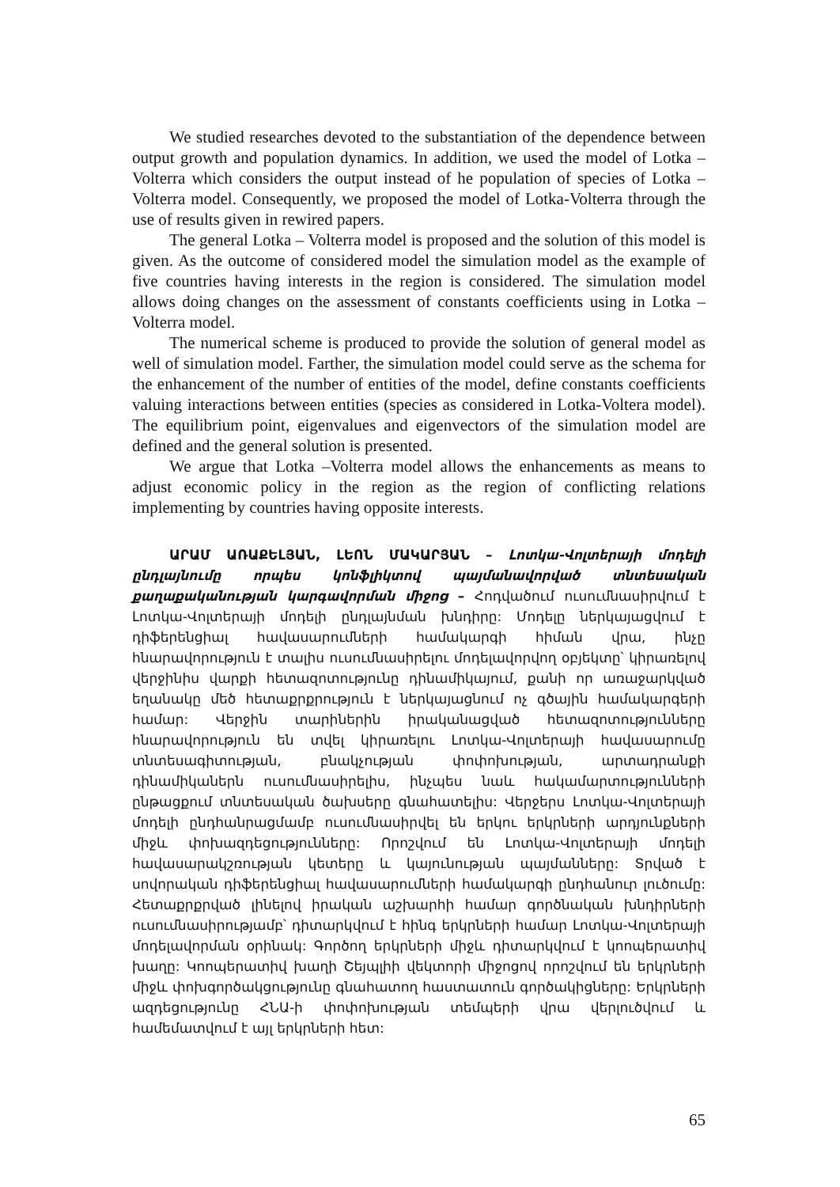We studied researches devoted to the substantiation of the dependence between output growth and population dynamics. In addition, we used the model of Lotka – Volterra which considers the output instead of he population of species of Lotka – Volterra model. Consequently, we proposed the model of Lotka-Volterra through the use of results given in rewired papers.
The general Lotka – Volterra model is proposed and the solution of this model is given. As the outcome of considered model the simulation model as the example of five countries having interests in the region is considered. The simulation model allows doing changes on the assessment of constants coefficients using in Lotka – Volterra model.
The numerical scheme is produced to provide the solution of general model as well of simulation model. Farther, the simulation model could serve as the schema for the enhancement of the number of entities of the model, define constants coefficients valuing interactions between entities (species as considered in Lotka-Voltera model). The equilibrium point, eigenvalues and eigenvectors of the simulation model are defined and the general solution is presented.
We argue that Lotka –Volterra model allows the enhancements as means to adjust economic policy in the region as the region of conflicting relations implementing by countries having opposite interests.
ԱՐԱՄ ԱՌԱՔԵԼՅԱՆ, ԼԵՈՆ ՄԱԿԱՐՅԱՆ – Լոտկա-Վոլտերայի մոդելի ընդլայնումը որպես կոնֆլիկտով պայմանավորված տնտեսական քաղաքականության կարգավորման միջոց – Հոդվածում ուսումնասիրվում է Լոտկա-Վոլտերայի մոդելի ընդլայնման խնդիրը: Մոդելը ներկայացվում է դիֆերենցիալ հավասարումների համակարգի հիման վրա, ինչը հնարավորություն է տալիս ուսումնասիրելու մոդելավորվող օբյեկտը՝ կիրառելով վերջինիս վարքի հետազոտությունը դինամիկայում, քանի որ առաջարկված եղանակը մեծ հետաքրքրություն է ներկայացնում ոչ գծային համակարգերի համար: Վերջին տարիներին իրականացված հետազոտությունները հնարավորություն են տվել կիրառելու Լոտկա-Վոլտերայի հավասարումը տնտեսագիտության, բնակչության փոփոխության, արտադրանքի դինամիկաներն ուսումնասիրելիս, ինչպես նաև հակամարտությունների ընթացքում տնտեսական ծախսերը գնահատելիս: Վերջերս Լոտկա-Վոլտերայի մոդելի ընդհանրացմամբ ուսումնասիրվել են երկու երկրների արդյունքների միջև փոխազդեցությունները: Որոշվում են Լոտկա-Վոլտերայի մոդելի հավասարակշռության կետերը և կայունության պայմանները: Տրված է սովորական դիֆերենցիալ հավասարումների համակարգի ընդհանուր լուծումը: Հետաքրքրված լինելով իրական աշխարհի համար գործնական խնդիրների ուսումնասիրությամբ՝ դիտարկվում է հինգ երկրների համար Լոտկա-Վոլտերայի մոդելավորման օրինակ: Գործող երկրների միջև դիտարկվում է կոոպերատիվ խաղը: Կոոպերատիվ խաղի Շեյպլիի վեկտորի միջոցով որոշվում են երկրների միջև փոխգործակցությունը գնահատող հաստատուն գործակիցները: Երկրների ազդեցությունը ՀՆԱ-ի փոփոխության տեմպերի վրա վերլուծվում և համեմատվում է այլ երկրների հետ:
65